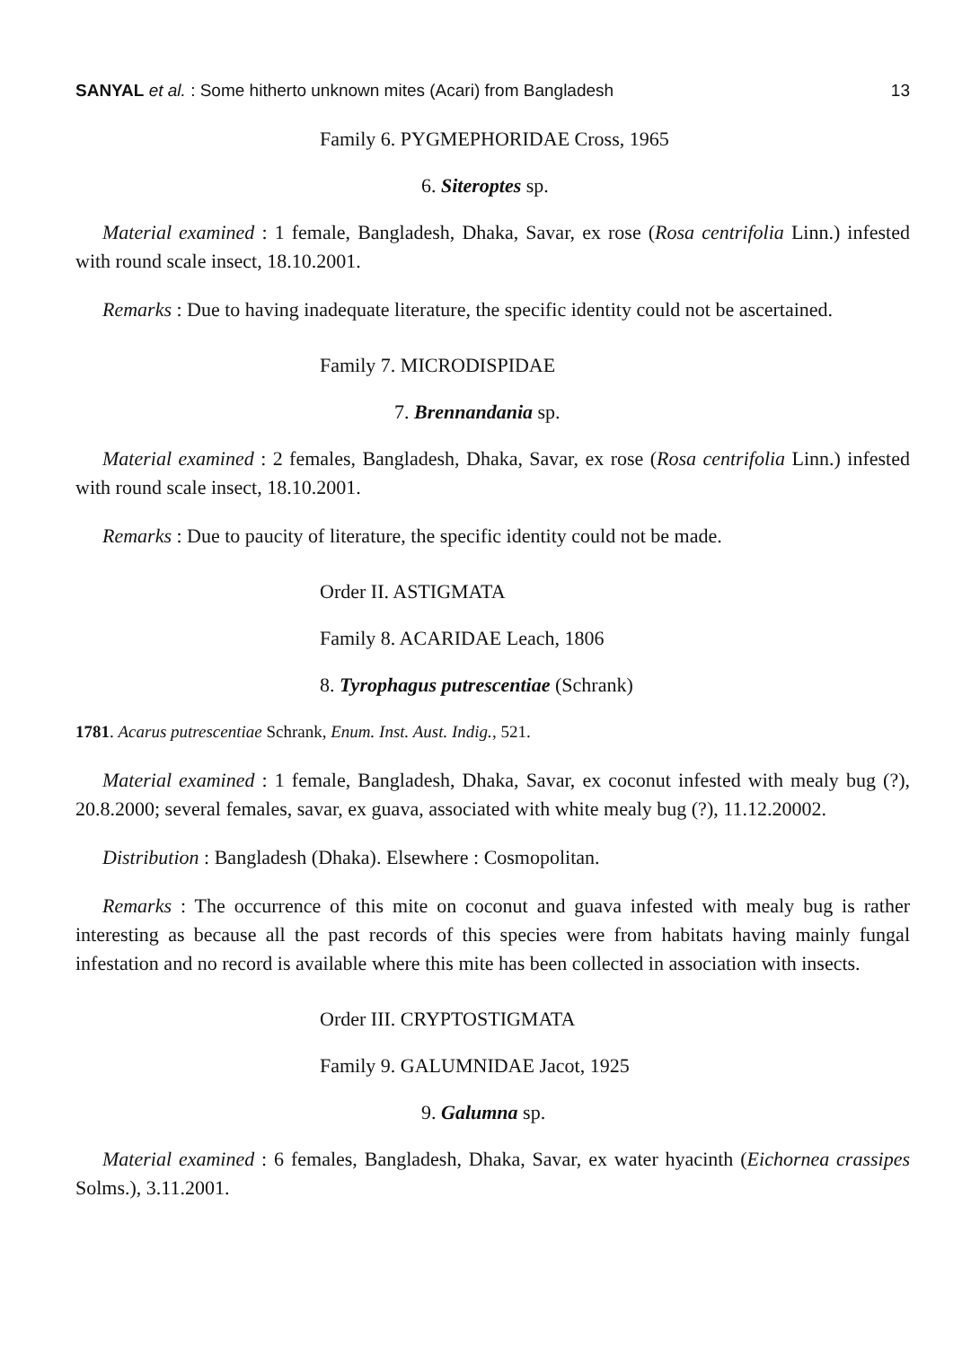SANYAL et al. : Some hitherto unknown mites (Acari) from Bangladesh 13
Family 6. PYGMEPHORIDAE Cross, 1965
6. Siteroptes sp.
Material examined : 1 female, Bangladesh, Dhaka, Savar, ex rose (Rosa centrifolia Linn.) infested with round scale insect, 18.10.2001.
Remarks : Due to having inadequate literature, the specific identity could not be ascertained.
Family 7. MICRODISPIDAE
7. Brennandania sp.
Material examined : 2 females, Bangladesh, Dhaka, Savar, ex rose (Rosa centrifolia Linn.) infested with round scale insect, 18.10.2001.
Remarks : Due to paucity of literature, the specific identity could not be made.
Order II. ASTIGMATA
Family 8. ACARIDAE Leach, 1806
8. Tyrophagus putrescentiae (Schrank)
1781. Acarus putrescentiae Schrank, Enum. Inst. Aust. Indig., 521.
Material examined : 1 female, Bangladesh, Dhaka, Savar, ex coconut infested with mealy bug (?), 20.8.2000; several females, savar, ex guava, associated with white mealy bug (?), 11.12.20002.
Distribution : Bangladesh (Dhaka). Elsewhere : Cosmopolitan.
Remarks : The occurrence of this mite on coconut and guava infested with mealy bug is rather interesting as because all the past records of this species were from habitats having mainly fungal infestation and no record is available where this mite has been collected in association with insects.
Order III. CRYPTOSTIGMATA
Family 9. GALUMNIDAE Jacot, 1925
9. Galumna sp.
Material examined : 6 females, Bangladesh, Dhaka, Savar, ex water hyacinth (Eichornea crassipes Solms.), 3.11.2001.